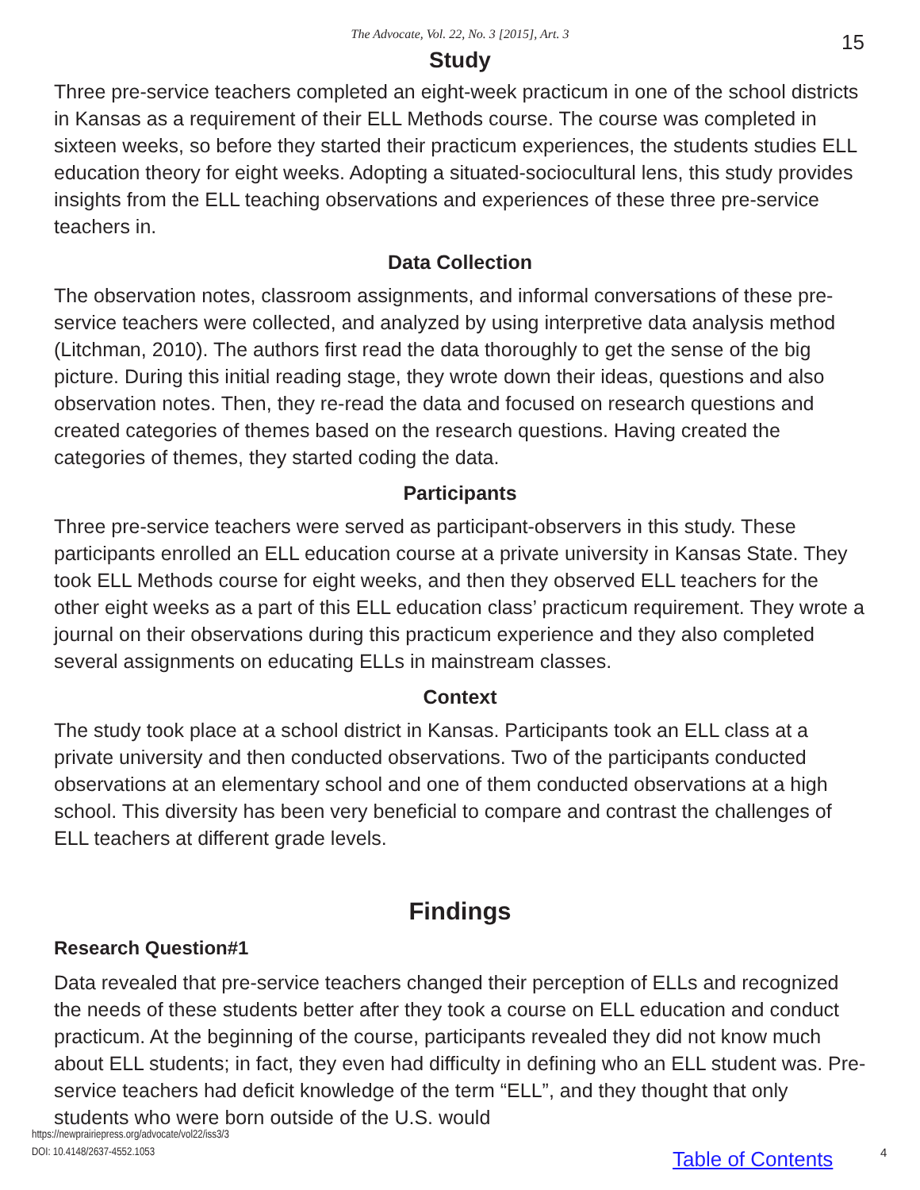The Advocate, Vol. 22, No. 3 [2015], Art. 3 15
Study
Three pre-service teachers completed an eight-week practicum in one of the school districts in Kansas as a requirement of their ELL Methods course. The course was completed in sixteen weeks, so before they started their practicum experiences, the students studies ELL education theory for eight weeks. Adopting a situated-sociocultural lens, this study provides insights from the ELL teaching observations and experiences of these three pre-service teachers in.
Data Collection
The observation notes, classroom assignments, and informal conversations of these pre-service teachers were collected, and analyzed by using interpretive data analysis method (Litchman, 2010). The authors first read the data thoroughly to get the sense of the big picture. During this initial reading stage, they wrote down their ideas, questions and also observation notes. Then, they re-read the data and focused on research questions and created categories of themes based on the research questions. Having created the categories of themes, they started coding the data.
Participants
Three pre-service teachers were served as participant-observers in this study. These participants enrolled an ELL education course at a private university in Kansas State. They took ELL Methods course for eight weeks, and then they observed ELL teachers for the other eight weeks as a part of this ELL education class’ practicum requirement. They wrote a journal on their observations during this practicum experience and they also completed several assignments on educating ELLs in mainstream classes.
Context
The study took place at a school district in Kansas. Participants took an ELL class at a private university and then conducted observations. Two of the participants conducted observations at an elementary school and one of them conducted observations at a high school. This diversity has been very beneficial to compare and contrast the challenges of ELL teachers at different grade levels.
Findings
Research Question#1
Data revealed that pre-service teachers changed their perception of ELLs and recognized the needs of these students better after they took a course on ELL education and conduct practicum. At the beginning of the course, participants revealed they did not know much about ELL students; in fact, they even had difficulty in defining who an ELL student was. Pre-service teachers had deficit knowledge of the term “ELL”, and they thought that only students who were born outside of the U.S. would
https://newprairiepress.org/advocate/vol22/iss3/3
DOI: 10.4148/2637-4552.1053
Table of Contents 4